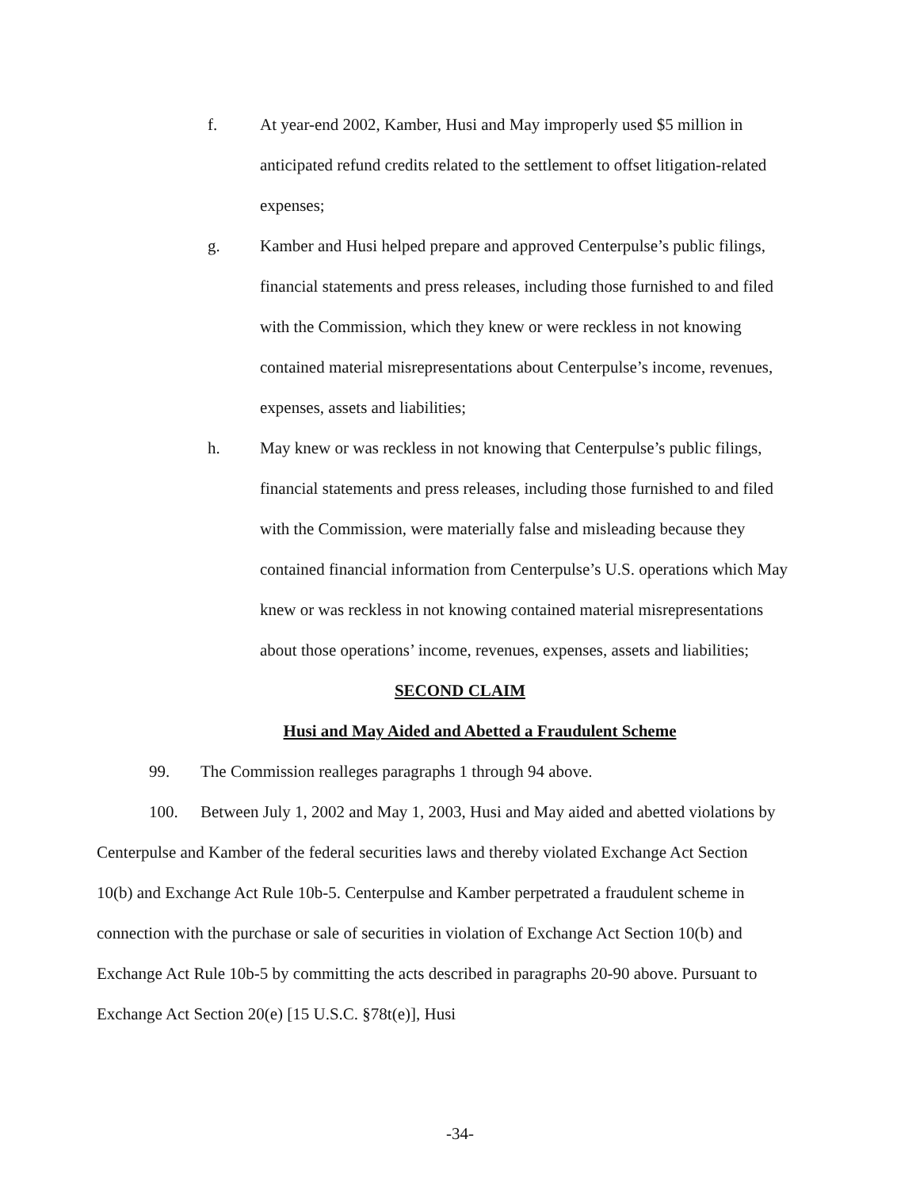f. At year-end 2002, Kamber, Husi and May improperly used $5 million in anticipated refund credits related to the settlement to offset litigation-related expenses;
g. Kamber and Husi helped prepare and approved Centerpulse’s public filings, financial statements and press releases, including those furnished to and filed with the Commission, which they knew or were reckless in not knowing contained material misrepresentations about Centerpulse’s income, revenues, expenses, assets and liabilities;
h. May knew or was reckless in not knowing that Centerpulse’s public filings, financial statements and press releases, including those furnished to and filed with the Commission, were materially false and misleading because they contained financial information from Centerpulse’s U.S. operations which May knew or was reckless in not knowing contained material misrepresentations about those operations’ income, revenues, expenses, assets and liabilities;
SECOND CLAIM
Husi and May Aided and Abetted a Fraudulent Scheme
99. The Commission realleges paragraphs 1 through 94 above.
100. Between July 1, 2002 and May 1, 2003, Husi and May aided and abetted violations by Centerpulse and Kamber of the federal securities laws and thereby violated Exchange Act Section 10(b) and Exchange Act Rule 10b-5. Centerpulse and Kamber perpetrated a fraudulent scheme in connection with the purchase or sale of securities in violation of Exchange Act Section 10(b) and Exchange Act Rule 10b-5 by committing the acts described in paragraphs 20-90 above. Pursuant to Exchange Act Section 20(e) [15 U.S.C. §78t(e)], Husi
-34-